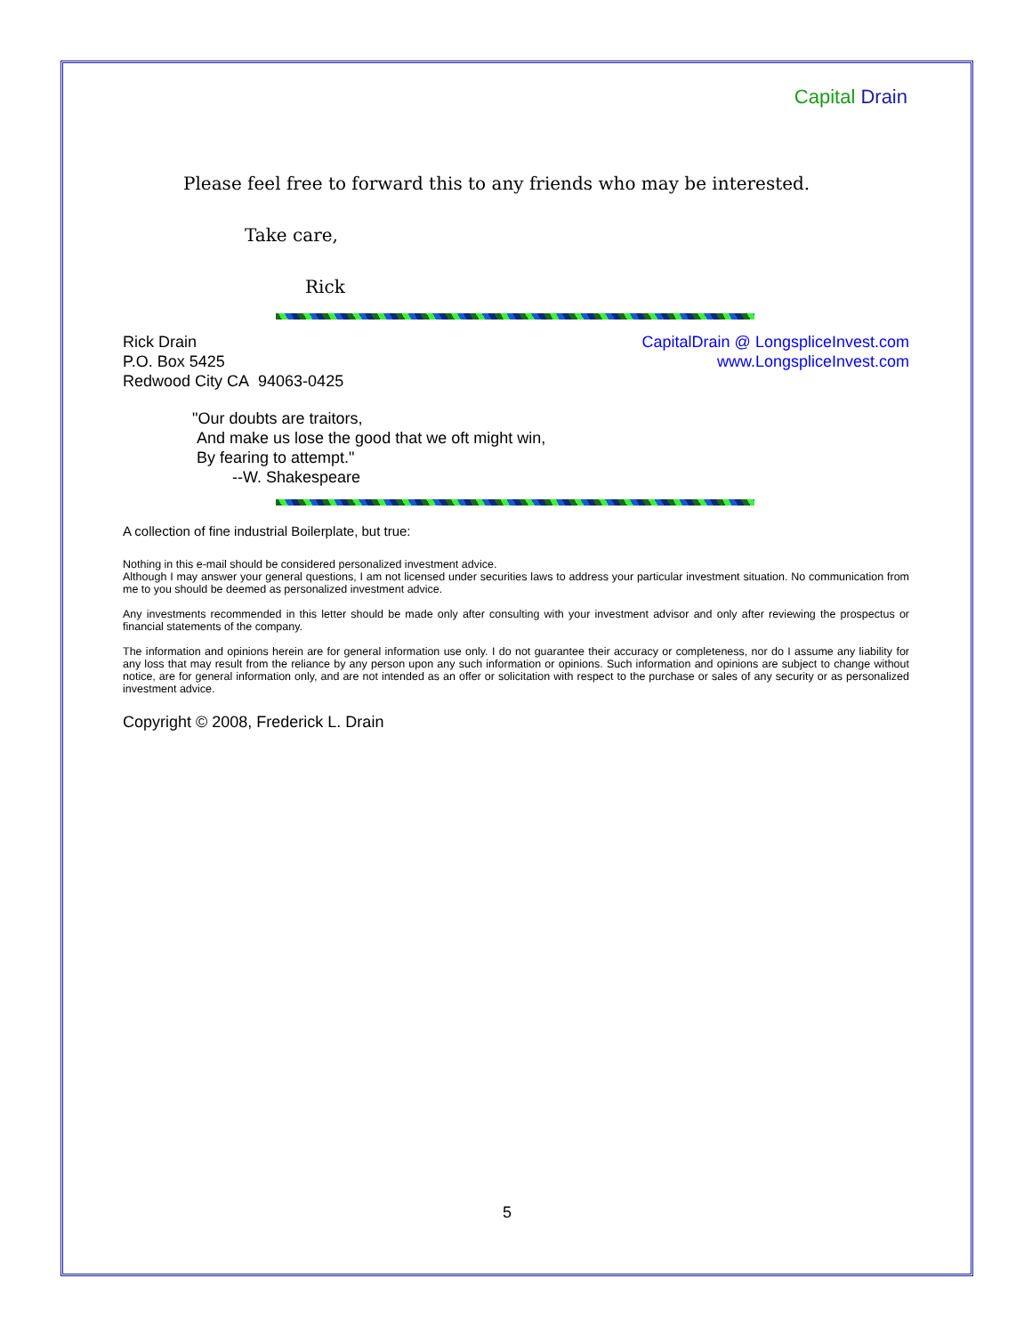Capital Drain
Please feel free to forward this to any friends who may be interested.
Take care,
Rick
Rick Drain
P.O. Box 5425
Redwood City CA 94063-0425
CapitalDrain @ LongspliceInvest.com
www.LongspliceInvest.com
"Our doubts are traitors,
And make us lose the good that we oft might win,
By fearing to attempt."
--W. Shakespeare
A collection of fine industrial Boilerplate, but true:
Nothing in this e-mail should be considered personalized investment advice.
Although I may answer your general questions, I am not licensed under securities laws to address your particular investment situation. No communication from me to you should be deemed as personalized investment advice.
Any investments recommended in this letter should be made only after consulting with your investment advisor and only after reviewing the prospectus or financial statements of the company.
The information and opinions herein are for general information use only. I do not guarantee their accuracy or completeness, nor do I assume any liability for any loss that may result from the reliance by any person upon any such information or opinions. Such information and opinions are subject to change without notice, are for general information only, and are not intended as an offer or solicitation with respect to the purchase or sales of any security or as personalized investment advice.
Copyright © 2008, Frederick L. Drain
5